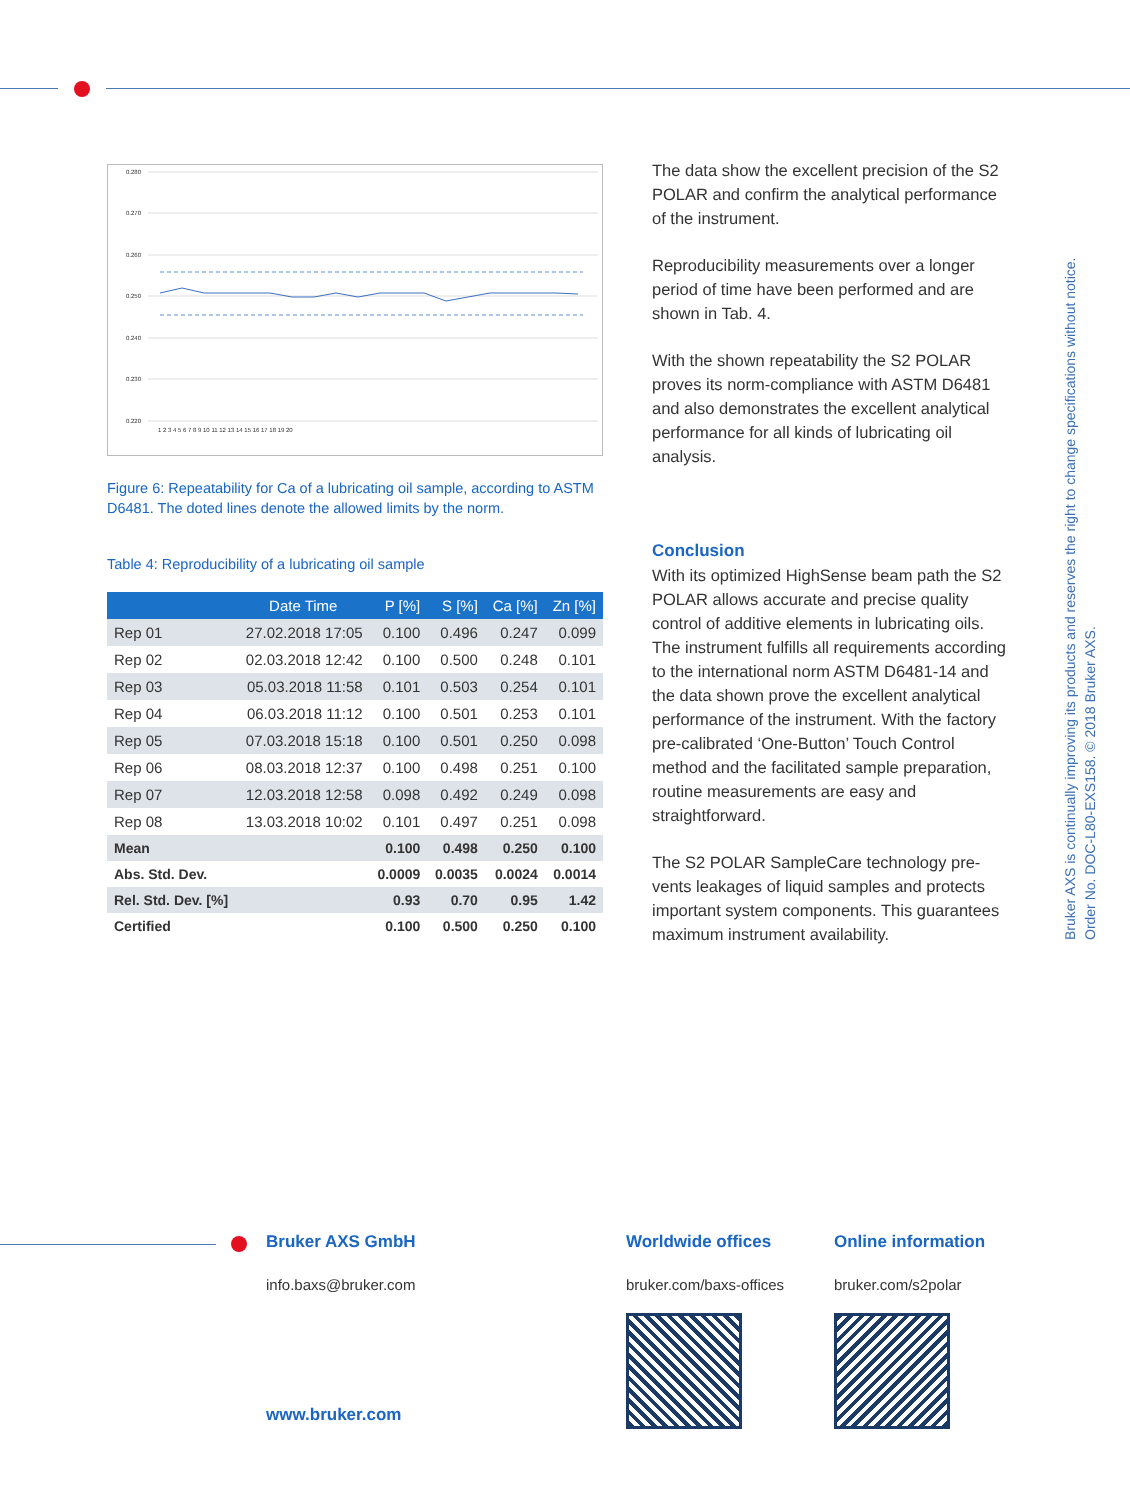0.280
0.270
0.260
0.250
0.240
0.230
0.220
1 2 3 4 5 6 7 8 9 10 11 12 13 14 15 16 17 18 19 20
Figure 6: Repeatability for Ca of a lubricating oil sample, according to ASTM D6481. The doted lines denote the allowed limits by the norm.
Table 4: Reproducibility of a lubricating oil sample
| | Date Time | P [%] | S [%] | Ca [%] | Zn [%] |
| --- | --- | --- | --- | --- | --- |
| Rep 01 | 27.02.2018 17:05 | 0.100 | 0.496 | 0.247 | 0.099 |
| Rep 02 | 02.03.2018 12:42 | 0.100 | 0.500 | 0.248 | 0.101 |
| Rep 03 | 05.03.2018 11:58 | 0.101 | 0.503 | 0.254 | 0.101 |
| Rep 04 | 06.03.2018 11:12 | 0.100 | 0.501 | 0.253 | 0.101 |
| Rep 05 | 07.03.2018 15:18 | 0.100 | 0.501 | 0.250 | 0.098 |
| Rep 06 | 08.03.2018 12:37 | 0.100 | 0.498 | 0.251 | 0.100 |
| Rep 07 | 12.03.2018 12:58 | 0.098 | 0.492 | 0.249 | 0.098 |
| Rep 08 | 13.03.2018 10:02 | 0.101 | 0.497 | 0.251 | 0.098 |
| Mean | | 0.100 | 0.498 | 0.250 | 0.100 |
| Abs. Std. Dev. | | 0.0009 | 0.0035 | 0.0024 | 0.0014 |
| Rel. Std. Dev. [%] | | 0.93 | 0.70 | 0.95 | 1.42 |
| Certified | | 0.100 | 0.500 | 0.250 | 0.100 |
The data show the excellent precision of the S2 POLAR and confirm the analytical perfor­mance of the instrument.
Reproducibility measurements over a longer period of time have been performed and are shown in Tab. 4.
With the shown repeatability the S2 POLAR proves its norm-compliance with ASTM D6481 and also demonstrates the excellent analytical performance for all kinds of lubricating oil analysis.
Conclusion
With its optimized HighSense beam path the S2 POLAR allows accurate and precise quality control of additive elements in lubri­cating oils. The instrument fulfills all require­ments according to the international norm ASTM D6481-14 and the data shown prove the excellent analytical performance of the instrument. With the factory pre-calibrated ‘One-Button’ Touch Control method and the facilitated sample preparation, routine meas­urements are easy and straightforward.
The S2 POLAR SampleCare technology pre­vents leakages of liquid samples and protects important system components. This guaran­tees maximum instrument availability.
Bruker AXS is continually improving its products and reserves the right to change specifications without notice.
Order No. DOC-L80-EXS158. © 2018 Bruker AXS.
Bruker AXS GmbH
info.baxs@bruker.com
www.bruker.com
Worldwide offices
bruker.com/baxs-offices
Online information
bruker.com/s2polar